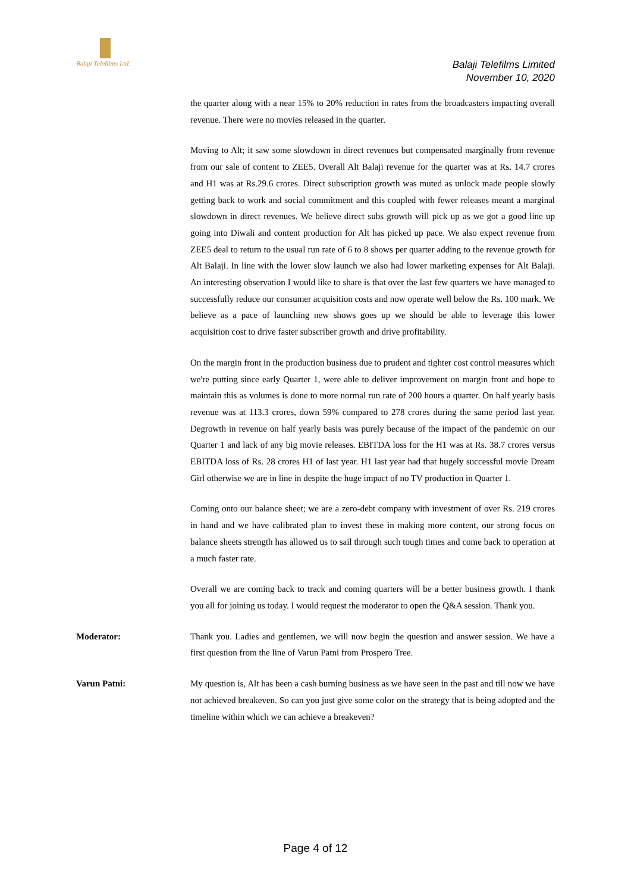Balaji Telefilms Ltd.
Balaji Telefilms Limited
November 10, 2020
the quarter along with a near 15% to 20% reduction in rates from the broadcasters impacting overall revenue. There were no movies released in the quarter.
Moving to Alt; it saw some slowdown in direct revenues but compensated marginally from revenue from our sale of content to ZEE5. Overall Alt Balaji revenue for the quarter was at Rs. 14.7 crores and H1 was at Rs.29.6 crores. Direct subscription growth was muted as unlock made people slowly getting back to work and social commitment and this coupled with fewer releases meant a marginal slowdown in direct revenues. We believe direct subs growth will pick up as we got a good line up going into Diwali and content production for Alt has picked up pace. We also expect revenue from ZEE5 deal to return to the usual run rate of 6 to 8 shows per quarter adding to the revenue growth for Alt Balaji. In line with the lower slow launch we also had lower marketing expenses for Alt Balaji. An interesting observation I would like to share is that over the last few quarters we have managed to successfully reduce our consumer acquisition costs and now operate well below the Rs. 100 mark. We believe as a pace of launching new shows goes up we should be able to leverage this lower acquisition cost to drive faster subscriber growth and drive profitability.
On the margin front in the production business due to prudent and tighter cost control measures which we're putting since early Quarter 1, were able to deliver improvement on margin front and hope to maintain this as volumes is done to more normal run rate of 200 hours a quarter. On half yearly basis revenue was at 113.3 crores, down 59% compared to 278 crores during the same period last year. Degrowth in revenue on half yearly basis was purely because of the impact of the pandemic on our Quarter 1 and lack of any big movie releases. EBITDA loss for the H1 was at Rs. 38.7 crores versus EBITDA loss of Rs. 28 crores H1 of last year. H1 last year had that hugely successful movie Dream Girl otherwise we are in line in despite the huge impact of no TV production in Quarter 1.
Coming onto our balance sheet; we are a zero-debt company with investment of over Rs. 219 crores in hand and we have calibrated plan to invest these in making more content, our strong focus on balance sheets strength has allowed us to sail through such tough times and come back to operation at a much faster rate.
Overall we are coming back to track and coming quarters will be a better business growth. I thank you all for joining us today. I would request the moderator to open the Q&A session. Thank you.
Moderator: Thank you. Ladies and gentlemen, we will now begin the question and answer session. We have a first question from the line of Varun Patni from Prospero Tree.
Varun Patni: My question is, Alt has been a cash burning business as we have seen in the past and till now we have not achieved breakeven. So can you just give some color on the strategy that is being adopted and the timeline within which we can achieve a breakeven?
Page 4 of 12